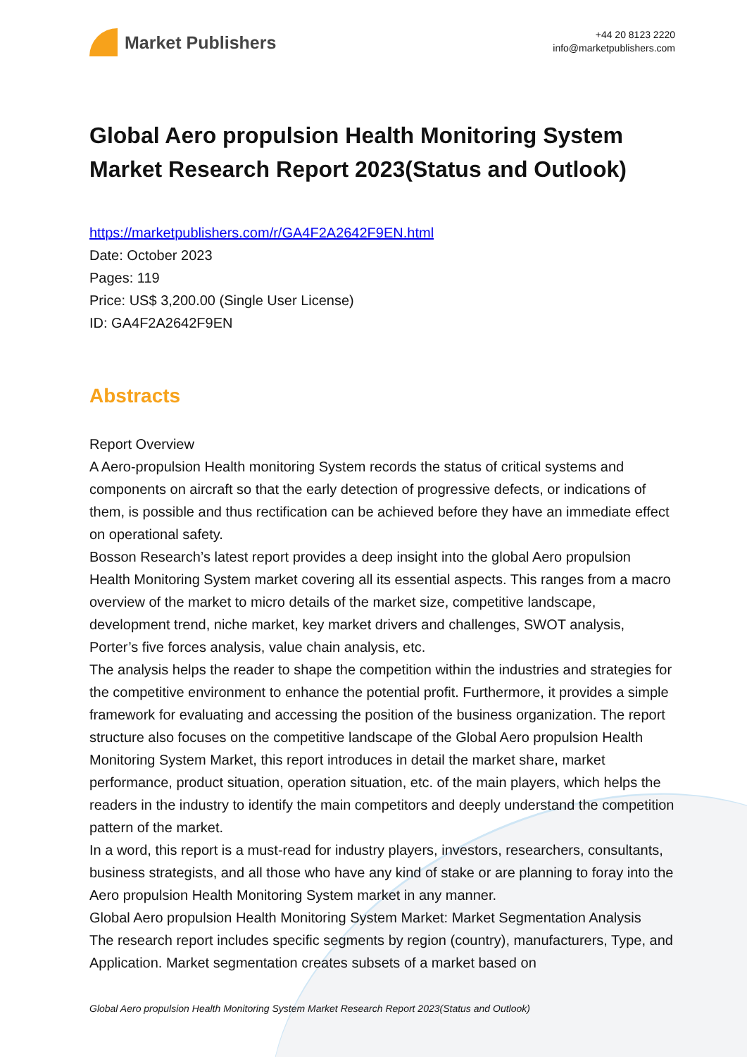Market Publishers
+44 20 8123 2220
info@marketpublishers.com
Global Aero propulsion Health Monitoring System Market Research Report 2023(Status and Outlook)
https://marketpublishers.com/r/GA4F2A2642F9EN.html
Date: October 2023
Pages: 119
Price: US$ 3,200.00 (Single User License)
ID: GA4F2A2642F9EN
Abstracts
Report Overview
A Aero-propulsion Health monitoring System records the status of critical systems and components on aircraft so that the early detection of progressive defects, or indications of them, is possible and thus rectification can be achieved before they have an immediate effect on operational safety.
Bosson Research’s latest report provides a deep insight into the global Aero propulsion Health Monitoring System market covering all its essential aspects. This ranges from a macro overview of the market to micro details of the market size, competitive landscape, development trend, niche market, key market drivers and challenges, SWOT analysis, Porter’s five forces analysis, value chain analysis, etc.
The analysis helps the reader to shape the competition within the industries and strategies for the competitive environment to enhance the potential profit. Furthermore, it provides a simple framework for evaluating and accessing the position of the business organization. The report structure also focuses on the competitive landscape of the Global Aero propulsion Health Monitoring System Market, this report introduces in detail the market share, market performance, product situation, operation situation, etc. of the main players, which helps the readers in the industry to identify the main competitors and deeply understand the competition pattern of the market.
In a word, this report is a must-read for industry players, investors, researchers, consultants, business strategists, and all those who have any kind of stake or are planning to foray into the Aero propulsion Health Monitoring System market in any manner.
Global Aero propulsion Health Monitoring System Market: Market Segmentation Analysis
The research report includes specific segments by region (country), manufacturers, Type, and Application. Market segmentation creates subsets of a market based on
Global Aero propulsion Health Monitoring System Market Research Report 2023(Status and Outlook)